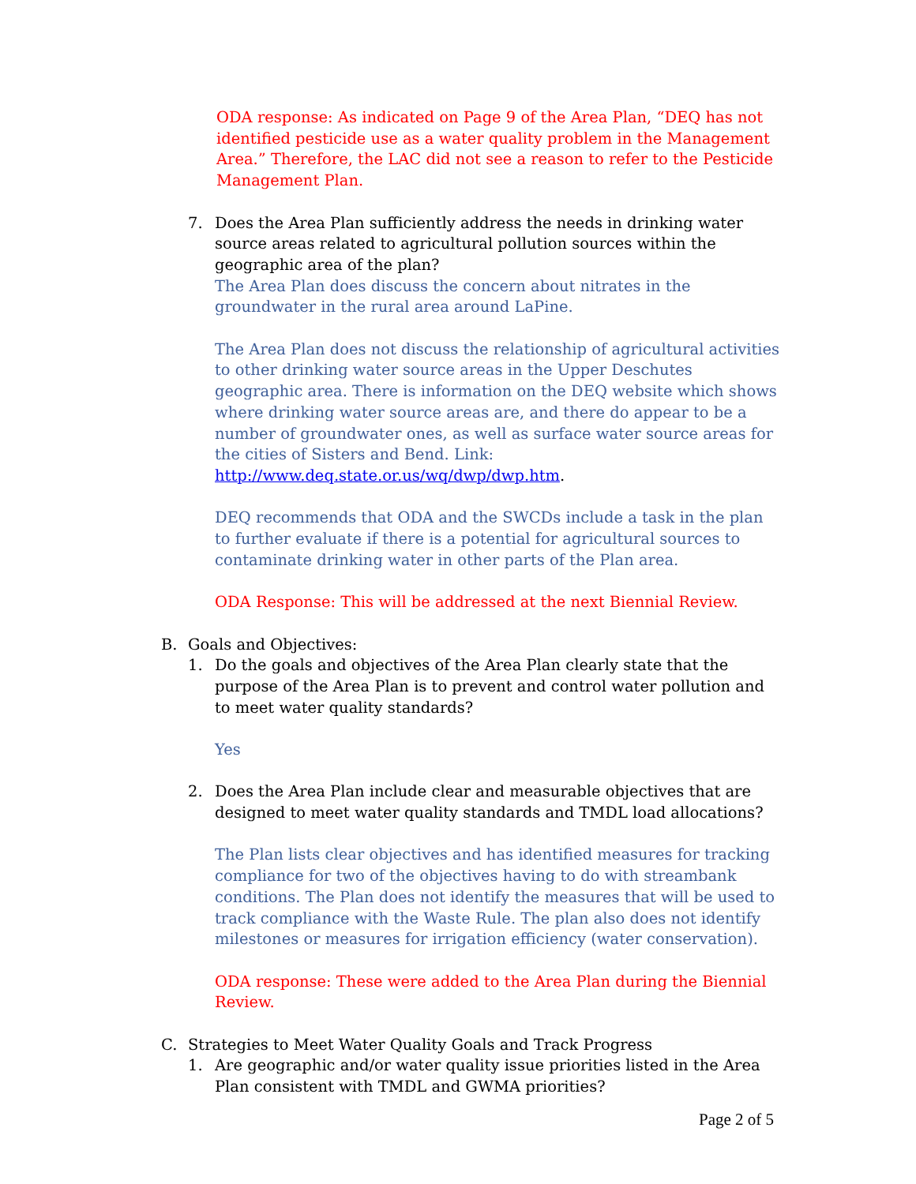ODA response: As indicated on Page 9 of the Area Plan, “DEQ has not identified pesticide use as a water quality problem in the Management Area.” Therefore, the LAC did not see a reason to refer to the Pesticide Management Plan.
7. Does the Area Plan sufficiently address the needs in drinking water source areas related to agricultural pollution sources within the geographic area of the plan?
The Area Plan does discuss the concern about nitrates in the groundwater in the rural area around LaPine.
The Area Plan does not discuss the relationship of agricultural activities to other drinking water source areas in the Upper Deschutes geographic area. There is information on the DEQ website which shows where drinking water source areas are, and there do appear to be a number of groundwater ones, as well as surface water source areas for the cities of Sisters and Bend. Link: http://www.deq.state.or.us/wq/dwp/dwp.htm.
DEQ recommends that ODA and the SWCDs include a task in the plan to further evaluate if there is a potential for agricultural sources to contaminate drinking water in other parts of the Plan area.
ODA Response: This will be addressed at the next Biennial Review.
B. Goals and Objectives:
1. Do the goals and objectives of the Area Plan clearly state that the purpose of the Area Plan is to prevent and control water pollution and to meet water quality standards?
Yes
2. Does the Area Plan include clear and measurable objectives that are designed to meet water quality standards and TMDL load allocations?
The Plan lists clear objectives and has identified measures for tracking compliance for two of the objectives having to do with streambank conditions. The Plan does not identify the measures that will be used to track compliance with the Waste Rule. The plan also does not identify milestones or measures for irrigation efficiency (water conservation).
ODA response: These were added to the Area Plan during the Biennial Review.
C. Strategies to Meet Water Quality Goals and Track Progress
1. Are geographic and/or water quality issue priorities listed in the Area Plan consistent with TMDL and GWMA priorities?
Page 2 of 5